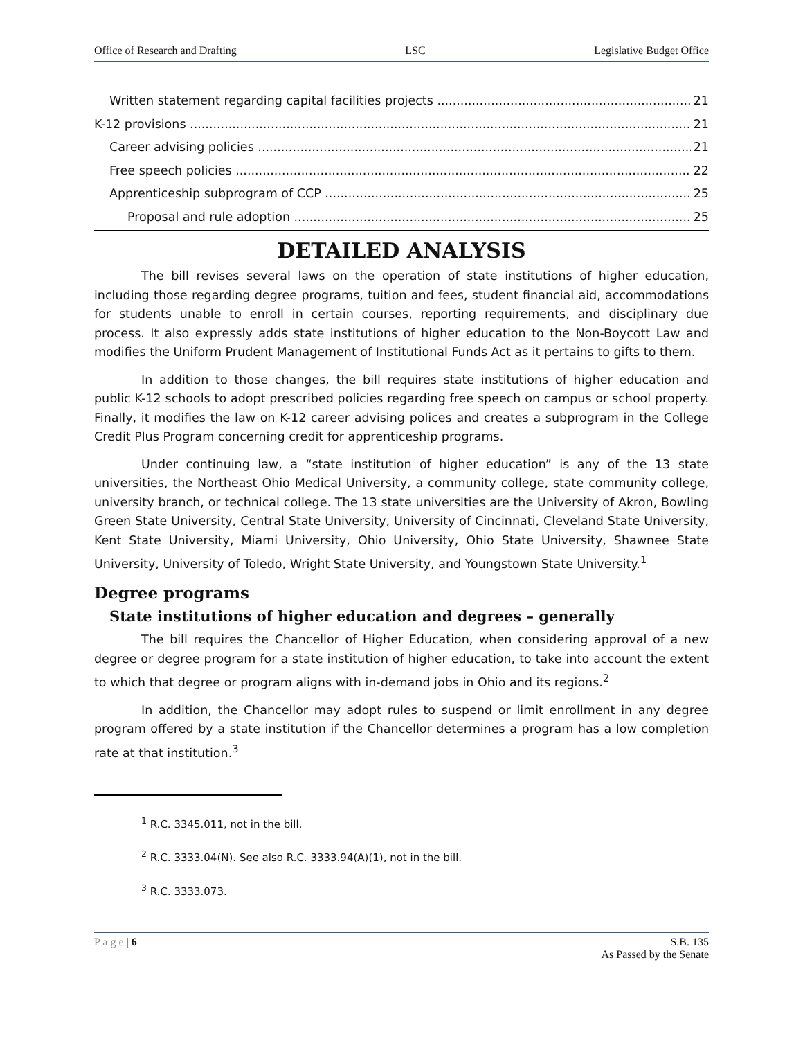Office of Research and Drafting LSC Legislative Budget Office
Written statement regarding capital facilities projects 21
K-12 provisions 21
Career advising policies 21
Free speech policies 22
Apprenticeship subprogram of CCP 25
Proposal and rule adoption 25
DETAILED ANALYSIS
The bill revises several laws on the operation of state institutions of higher education, including those regarding degree programs, tuition and fees, student financial aid, accommodations for students unable to enroll in certain courses, reporting requirements, and disciplinary due process. It also expressly adds state institutions of higher education to the Non-Boycott Law and modifies the Uniform Prudent Management of Institutional Funds Act as it pertains to gifts to them.
In addition to those changes, the bill requires state institutions of higher education and public K-12 schools to adopt prescribed policies regarding free speech on campus or school property. Finally, it modifies the law on K-12 career advising polices and creates a subprogram in the College Credit Plus Program concerning credit for apprenticeship programs.
Under continuing law, a “state institution of higher education” is any of the 13 state universities, the Northeast Ohio Medical University, a community college, state community college, university branch, or technical college. The 13 state universities are the University of Akron, Bowling Green State University, Central State University, University of Cincinnati, Cleveland State University, Kent State University, Miami University, Ohio University, Ohio State University, Shawnee State University, University of Toledo, Wright State University, and Youngstown State University.<sup>1</sup>
Degree programs
State institutions of higher education and degrees – generally
The bill requires the Chancellor of Higher Education, when considering approval of a new degree or degree program for a state institution of higher education, to take into account the extent to which that degree or program aligns with in-demand jobs in Ohio and its regions.<sup>2</sup>
In addition, the Chancellor may adopt rules to suspend or limit enrollment in any degree program offered by a state institution if the Chancellor determines a program has a low completion rate at that institution.<sup>3</sup>
<sup>1</sup> R.C. 3345.011, not in the bill.
<sup>2</sup> R.C. 3333.04(N). See also R.C. 3333.94(A)(1), not in the bill.
<sup>3</sup> R.C. 3333.073.
P a g e | 6 S.B. 135
As Passed by the Senate